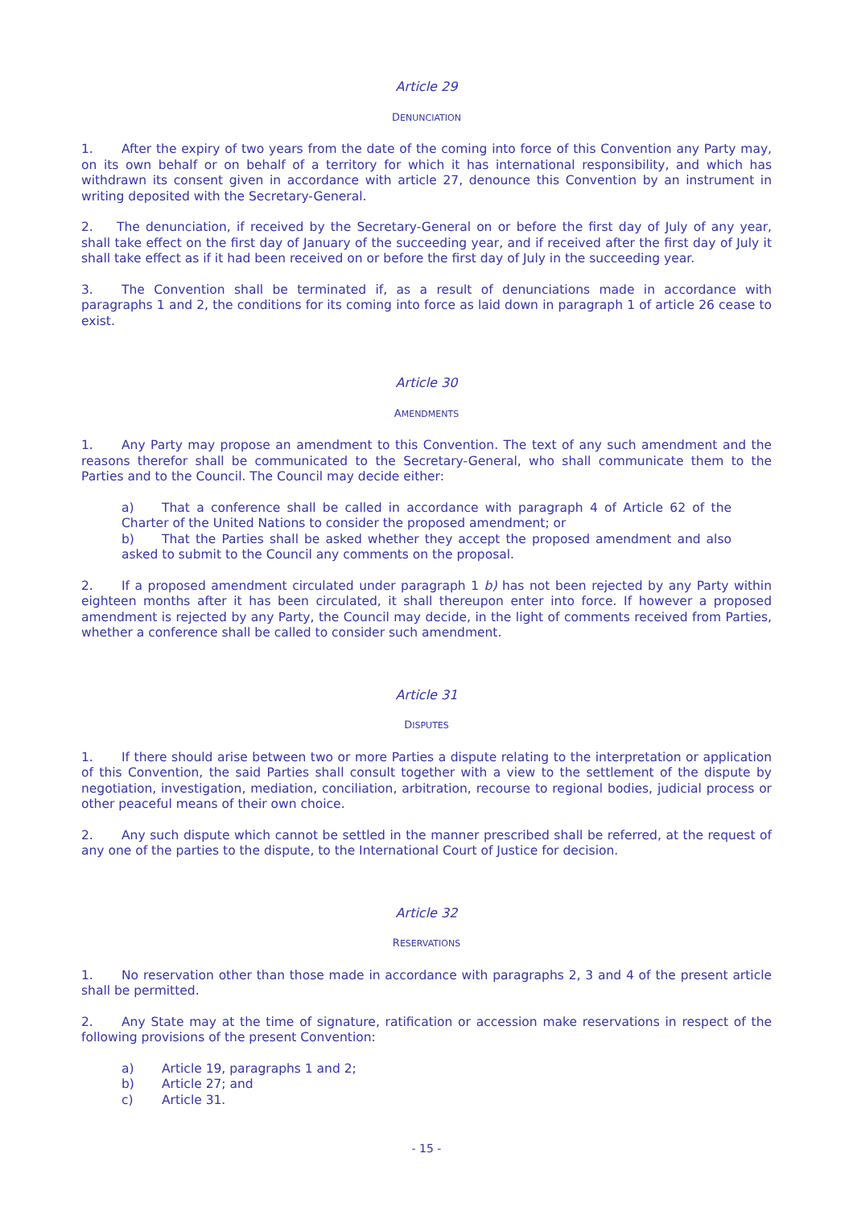Article 29
DENUNCIATION
1. After the expiry of two years from the date of the coming into force of this Convention any Party may, on its own behalf or on behalf of a territory for which it has international responsibility, and which has withdrawn its consent given in accordance with article 27, denounce this Convention by an instrument in writing deposited with the Secretary-General.
2. The denunciation, if received by the Secretary-General on or before the first day of July of any year, shall take effect on the first day of January of the succeeding year, and if received after the first day of July it shall take effect as if it had been received on or before the first day of July in the succeeding year.
3. The Convention shall be terminated if, as a result of denunciations made in accordance with paragraphs 1 and 2, the conditions for its coming into force as laid down in paragraph 1 of article 26 cease to exist.
Article 30
AMENDMENTS
1. Any Party may propose an amendment to this Convention. The text of any such amendment and the reasons therefor shall be communicated to the Secretary-General, who shall communicate them to the Parties and to the Council. The Council may decide either:
a) That a conference shall be called in accordance with paragraph 4 of Article 62 of the Charter of the United Nations to consider the proposed amendment; or
b) That the Parties shall be asked whether they accept the proposed amendment and also asked to submit to the Council any comments on the proposal.
2. If a proposed amendment circulated under paragraph 1 b) has not been rejected by any Party within eighteen months after it has been circulated, it shall thereupon enter into force. If however a proposed amendment is rejected by any Party, the Council may decide, in the light of comments received from Parties, whether a conference shall be called to consider such amendment.
Article 31
DISPUTES
1. If there should arise between two or more Parties a dispute relating to the interpretation or application of this Convention, the said Parties shall consult together with a view to the settlement of the dispute by negotiation, investigation, mediation, conciliation, arbitration, recourse to regional bodies, judicial process or other peaceful means of their own choice.
2. Any such dispute which cannot be settled in the manner prescribed shall be referred, at the request of any one of the parties to the dispute, to the International Court of Justice for decision.
Article 32
RESERVATIONS
1. No reservation other than those made in accordance with paragraphs 2, 3 and 4 of the present article shall be permitted.
2. Any State may at the time of signature, ratification or accession make reservations in respect of the following provisions of the present Convention:
a) Article 19, paragraphs 1 and 2;
b) Article 27; and
c) Article 31.
- 15 -